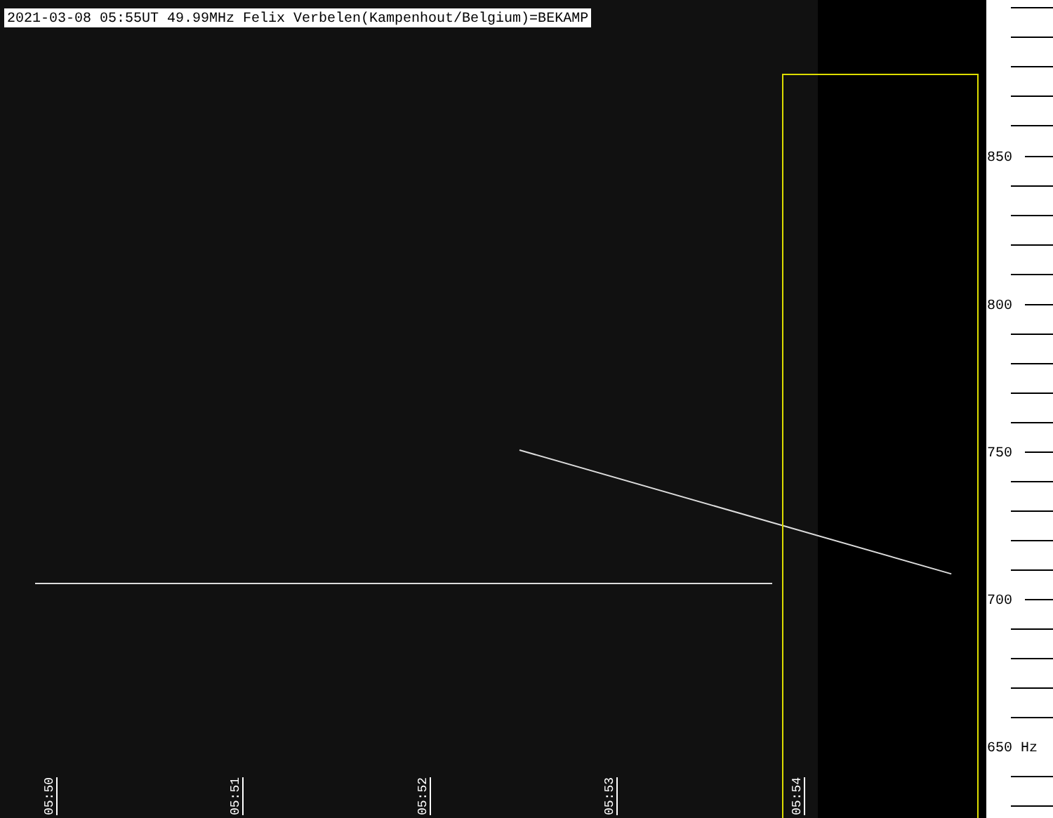2021-03-08 05:55UT 49.99MHz Felix Verbelen(Kampenhout/Belgium)=BEKAMP
05:50
05:51
05:52
05:53
05:54
850
800
750
700
650 Hz